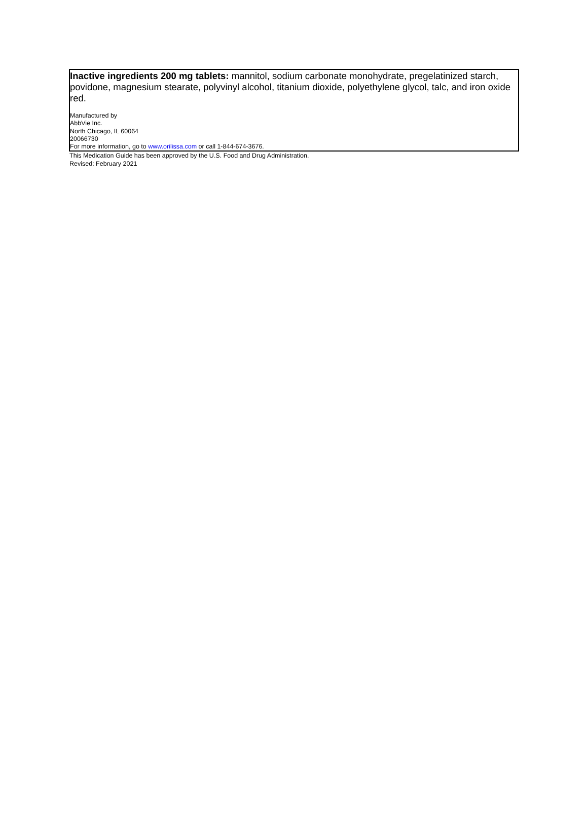Inactive ingredients 200 mg tablets: mannitol, sodium carbonate monohydrate, pregelatinized starch, povidone, magnesium stearate, polyvinyl alcohol, titanium dioxide, polyethylene glycol, talc, and iron oxide red.
Manufactured by
AbbVie Inc.
North Chicago, IL 60064
20066730
For more information, go to www.orilissa.com or call 1-844-674-3676.
This Medication Guide has been approved by the U.S. Food and Drug Administration.
Revised: February 2021